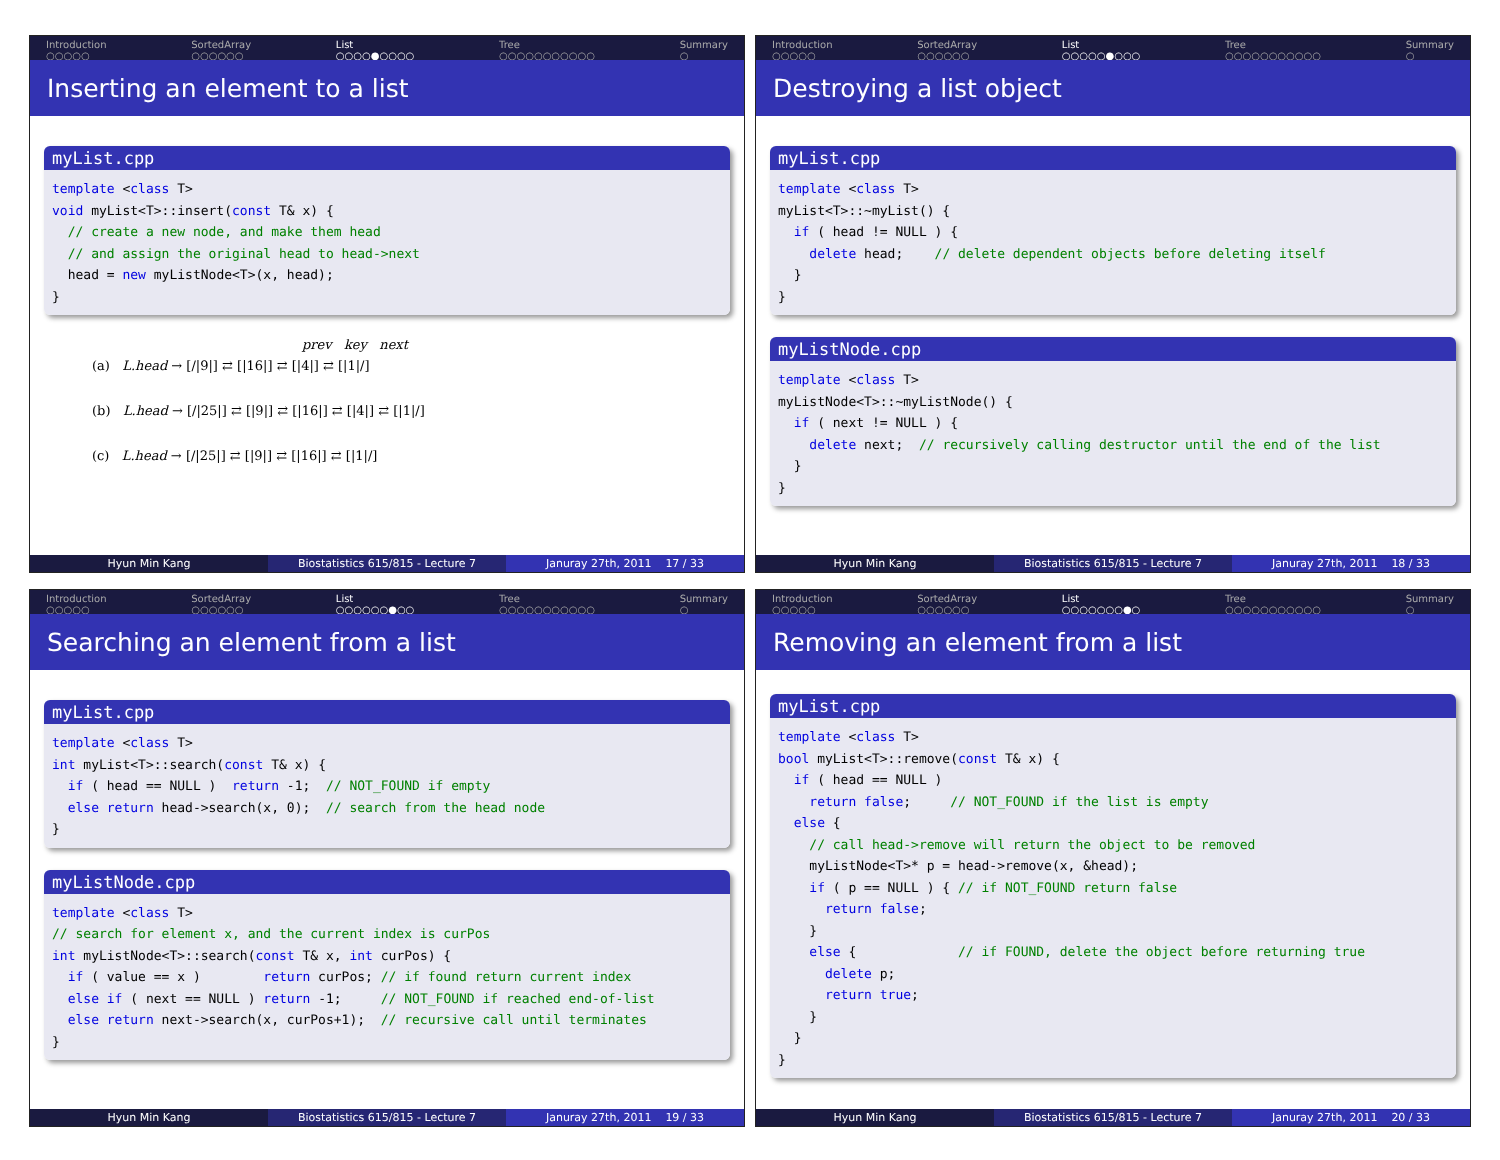Introduction
○○○○○ SortedArray
○○○○○○ List
○○○○●○○○○ Tree
○○○○○○○○○○○ Summary
○
Inserting an element to a list
myList.cpp
template <class T>
void myList<T>::insert(const T& x) {
  // create a new node, and make them head
  // and assign the original head to head->next
  head = new myListNode<T>(x, head);
}
prev key next
(a) L.head → [/|9|] ⇄ [|16|] ⇄ [|4|] ⇄ [|1|/]
(b) L.head → [/|25|] ⇄ [|9|] ⇄ [|16|] ⇄ [|4|] ⇄ [|1|/]
(c) L.head → [/|25|] ⇄ [|9|] ⇄ [|16|] ⇄ [|1|/]
Hyun Min Kang Biostatistics 615/815 - Lecture 7
Januray 27th, 2011 17 / 33
Introduction
○○○○○ SortedArray
○○○○○○ List
○○○○○●○○○ Tree
○○○○○○○○○○○ Summary
○
Destroying a list object
myList.cpp
template <class T>
myList<T>::~myList() {
  if ( head != NULL ) {
    delete head;    // delete dependent objects before deleting itself
  }
}
myListNode.cpp
template <class T>
myListNode<T>::~myListNode() {
  if ( next != NULL ) {
    delete next;  // recursively calling destructor until the end of the list
  }
}
Hyun Min Kang Biostatistics 615/815 - Lecture 7
Januray 27th, 2011 18 / 33
Introduction
○○○○○ SortedArray
○○○○○○ List
○○○○○○●○○ Tree
○○○○○○○○○○○ Summary
○
Searching an element from a list
myList.cpp
template <class T>
int myList<T>::search(const T& x) {
  if ( head == NULL )  return -1;  // NOT_FOUND if empty
  else return head->search(x, 0);  // search from the head node
}
myListNode.cpp
template <class T>
// search for element x, and the current index is curPos
int myListNode<T>::search(const T& x, int curPos) {
  if ( value == x )        return curPos; // if found return current index
  else if ( next == NULL ) return -1;     // NOT_FOUND if reached end-of-list
  else return next->search(x, curPos+1);  // recursive call until terminates
}
Hyun Min Kang Biostatistics 615/815 - Lecture 7
Januray 27th, 2011 19 / 33
Introduction
○○○○○ SortedArray
○○○○○○ List
○○○○○○○●○ Tree
○○○○○○○○○○○ Summary
○
Removing an element from a list
myList.cpp
template <class T>
bool myList<T>::remove(const T& x) {
  if ( head == NULL )
    return false;     // NOT_FOUND if the list is empty
  else {
    // call head->remove will return the object to be removed
    myListNode<T>* p = head->remove(x, &head);
    if ( p == NULL ) { // if NOT_FOUND return false
      return false;
    }
    else {             // if FOUND, delete the object before returning true
      delete p;
      return true;
    }
  }
}
Hyun Min Kang Biostatistics 615/815 - Lecture 7
Januray 27th, 2011 20 / 33